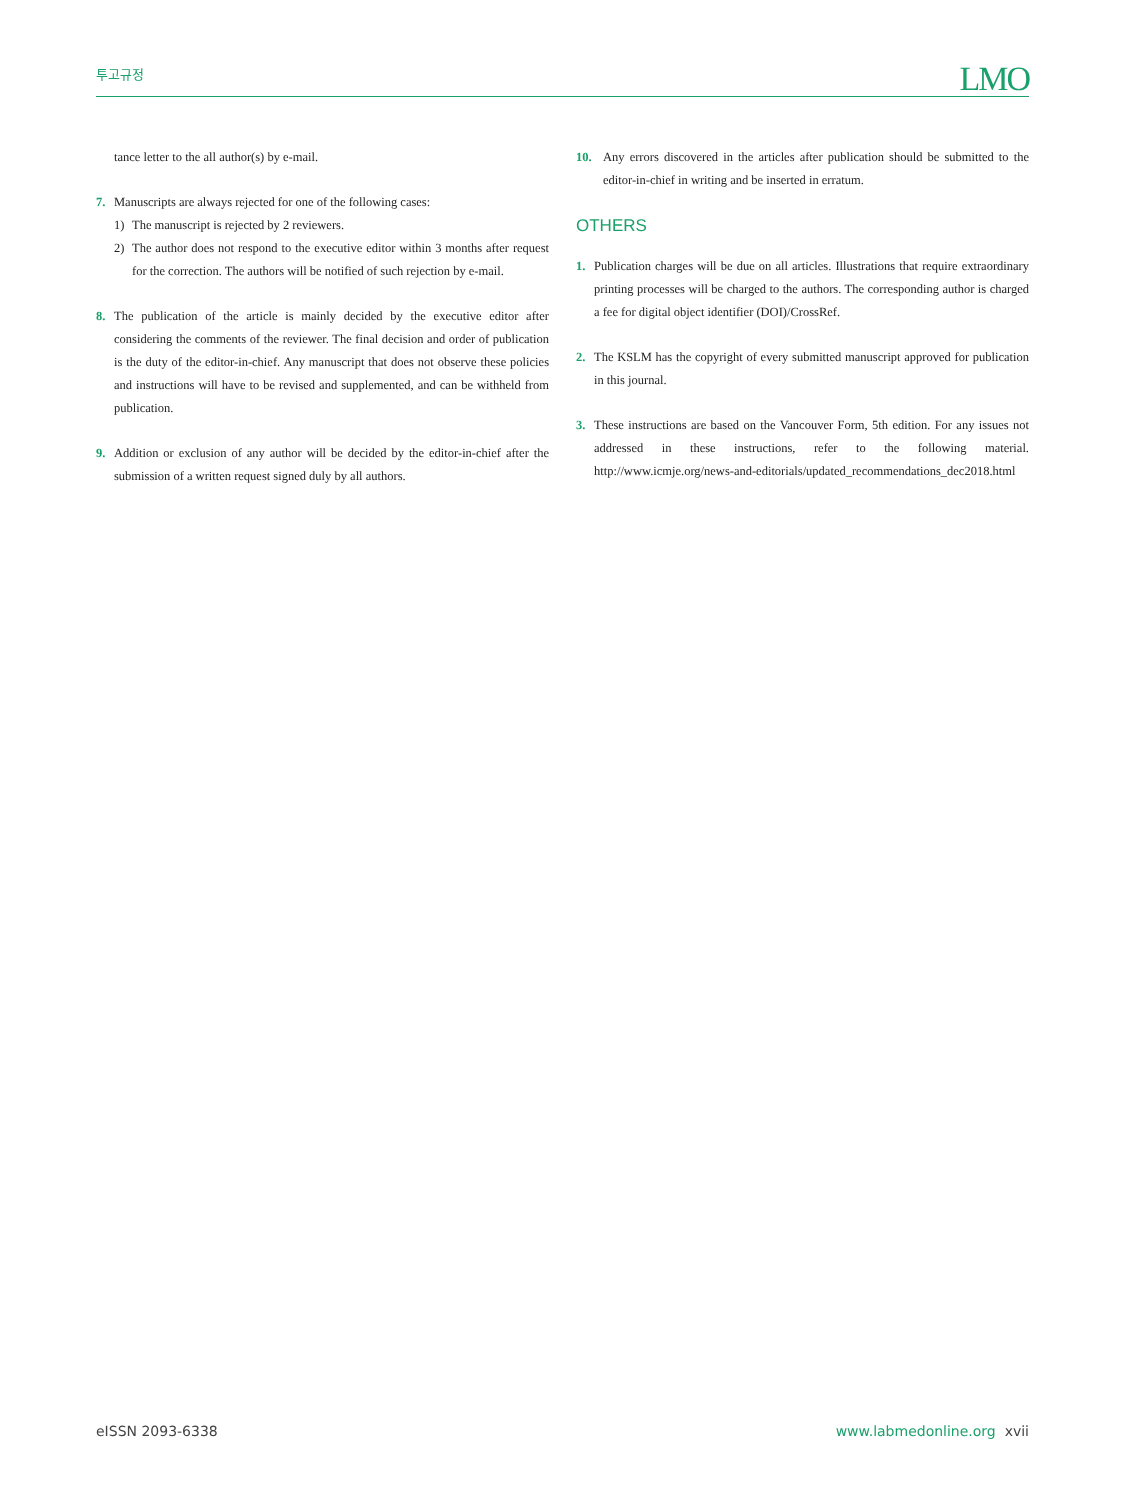투고규정
LMO
tance letter to the all author(s) by e-mail.
7. Manuscripts are always rejected for one of the following cases:
1) The manuscript is rejected by 2 reviewers.
2) The author does not respond to the executive editor within 3 months after request for the correction. The authors will be notified of such rejection by e-mail.
8. The publication of the article is mainly decided by the executive editor after considering the comments of the reviewer. The final decision and order of publication is the duty of the editor-in-chief. Any manuscript that does not observe these policies and instructions will have to be revised and supplemented, and can be withheld from publication.
9. Addition or exclusion of any author will be decided by the editor-in-chief after the submission of a written request signed duly by all authors.
10. Any errors discovered in the articles after publication should be submitted to the editor-in-chief in writing and be inserted in erratum.
OTHERS
1. Publication charges will be due on all articles. Illustrations that require extraordinary printing processes will be charged to the authors. The corresponding author is charged a fee for digital object identifier (DOI)/CrossRef.
2. The KSLM has the copyright of every submitted manuscript approved for publication in this journal.
3. These instructions are based on the Vancouver Form, 5th edition. For any issues not addressed in these instructions, refer to the following material. http://www.icmje.org/news-and-editorials/updated_recommendations_dec2018.html
eISSN 2093-6338 www.labmedonline.org xvii